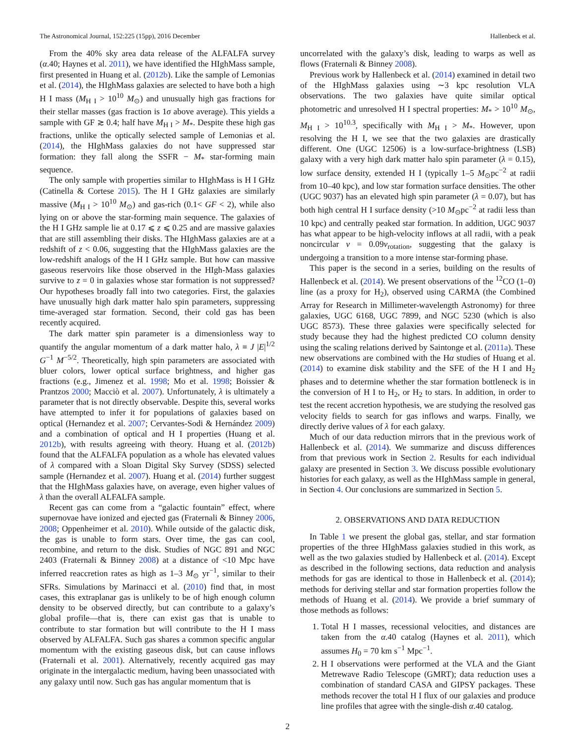The Astronomical Journal, 152:225 (15pp), 2016 December Hallenbeck et al.
From the 40% sky area data release of the ALFALFA survey (α.40; Haynes et al. 2011), we have identified the HIghMass sample, first presented in Huang et al. (2012b). Like the sample of Lemonias et al. (2014), the HIghMass galaxies are selected to have both a high H I mass (M<sub>H I</sub> > 10<sup>10</sup> M<sub>⊙</sub>) and unusually high gas fractions for their stellar masses (gas fraction is 1σ above average). This yields a sample with GF ≳ 0.4; half have M<sub>H I</sub> > M<sub>*</sub>. Despite these high gas fractions, unlike the optically selected sample of Lemonias et al. (2014), the HIghMass galaxies do not have suppressed star formation: they fall along the SSFR − M<sub>*</sub> star-forming main sequence.
The only sample with properties similar to HIghMass is H I GHz (Catinella & Cortese 2015). The H I GHz galaxies are similarly massive (M<sub>H I</sub> > 10<sup>10</sup> M<sub>⊙</sub>) and gas-rich (0.1< GF < 2), while also lying on or above the star-forming main sequence. The galaxies of the H I GHz sample lie at 0.17 ⩽ z ⩽ 0.25 and are massive galaxies that are still assembling their disks. The HIghMass galaxies are at a redshift of z < 0.06, suggesting that the HIghMass galaxies are the low-redshift analogs of the H I GHz sample. But how can massive gaseous reservoirs like those observed in the HIgh-Mass galaxies survive to z = 0 in galaxies whose star formation is not suppressed? Our hypotheses broadly fall into two categories. First, the galaxies have unusually high dark matter halo spin parameters, suppressing time-averaged star formation. Second, their cold gas has been recently acquired.
The dark matter spin parameter is a dimensionless way to quantify the angular momentum of a dark matter halo, λ ≡ J |E|<sup>1/2</sup> G<sup>−1</sup> M<sup>−5/2</sup>. Theoretically, high spin parameters are associated with bluer colors, lower optical surface brightness, and higher gas fractions (e.g., Jimenez et al. 1998; Mo et al. 1998; Boissier & Prantzos 2000; Macciò et al. 2007). Unfortunately, λ is ultimately a parameter that is not directly observable. Despite this, several works have attempted to infer it for populations of galaxies based on optical (Hernandez et al. 2007; Cervantes-Sodi & Hernández 2009) and a combination of optical and H I properties (Huang et al. 2012b), with results agreeing with theory. Huang et al. (2012b) found that the ALFALFA population as a whole has elevated values of λ compared with a Sloan Digital Sky Survey (SDSS) selected sample (Hernandez et al. 2007). Huang et al. (2014) further suggest that the HIghMass galaxies have, on average, even higher values of λ than the overall ALFALFA sample.
Recent gas can come from a “galactic fountain” effect, where supernovae have ionized and ejected gas (Fraternali & Binney 2006, 2008; Oppenheimer et al. 2010). While outside of the galactic disk, the gas is unable to form stars. Over time, the gas can cool, recombine, and return to the disk. Studies of NGC 891 and NGC 2403 (Fraternali & Binney 2008) at a distance of <10 Mpc have inferred reaccretion rates as high as 1–3 M<sub>⊙</sub> yr<sup>−1</sup>, similar to their SFRs. Simulations by Marinacci et al. (2010) find that, in most cases, this extraplanar gas is unlikely to be of high enough column density to be observed directly, but can contribute to a galaxy’s global profile—that is, there can exist gas that is unable to contribute to star formation but will contribute to the H I mass observed by ALFALFA. Such gas shares a common specific angular momentum with the existing gaseous disk, but can cause inflows (Fraternali et al. 2001). Alternatively, recently acquired gas may originate in the intergalactic medium, having been unassociated with any galaxy until now. Such gas has angular momentum that is
uncorrelated with the galaxy’s disk, leading to warps as well as flows (Fraternali & Binney 2008).
Previous work by Hallenbeck et al. (2014) examined in detail two of the HIghMass galaxies using ∼3 kpc resolution VLA observations. The two galaxies have quite similar optical photometric and unresolved H I spectral properties: M<sub>*</sub> > 10<sup>10</sup> M<sub>⊙</sub>, M<sub>H I</sub> > 10<sup>10.3</sup>, specifically with M<sub>H I</sub> > M<sub>*</sub>. However, upon resolving the H I, we see that the two galaxies are drastically different. One (UGC 12506) is a low-surface-brightness (LSB) galaxy with a very high dark matter halo spin parameter (λ = 0.15), low surface density, extended H I (typically 1–5 M<sub>⊙</sub>pc<sup>−2</sup> at radii from 10–40 kpc), and low star formation surface densities. The other (UGC 9037) has an elevated high spin parameter (λ = 0.07), but has both high central H I surface density (>10 M<sub>⊙</sub>pc<sup>−2</sup> at radii less than 10 kpc) and centrally peaked star formation. In addition, UGC 9037 has what appear to be high-velocity inflows at all radii, with a peak noncircular v = 0.09v<sub>rotation</sub>, suggesting that the galaxy is undergoing a transition to a more intense star-forming phase.
This paper is the second in a series, building on the results of Hallenbeck et al. (2014). We present observations of the <sup>12</sup>CO (1–0) line (as a proxy for H<sub>2</sub>), observed using CARMA (the Combined Array for Research in Millimeter-wavelength Astronomy) for three galaxies, UGC 6168, UGC 7899, and NGC 5230 (which is also UGC 8573). These three galaxies were specifically selected for study because they had the highest predicted CO column density using the scaling relations derived by Saintonge et al. (2011a). These new observations are combined with the Hα studies of Huang et al. (2014) to examine disk stability and the SFE of the H I and H<sub>2</sub> phases and to determine whether the star formation bottleneck is in the conversion of H I to H<sub>2</sub>, or H<sub>2</sub> to stars. In addition, in order to test the recent accretion hypothesis, we are studying the resolved gas velocity fields to search for gas inflows and warps. Finally, we directly derive values of λ for each galaxy.
Much of our data reduction mirrors that in the previous work of Hallenbeck et al. (2014). We summarize and discuss differences from that previous work in Section 2. Results for each individual galaxy are presented in Section 3. We discuss possible evolutionary histories for each galaxy, as well as the HIghMass sample in general, in Section 4. Our conclusions are summarized in Section 5.
2. OBSERVATIONS AND DATA REDUCTION
In Table 1 we present the global gas, stellar, and star formation properties of the three HIghMass galaxies studied in this work, as well as the two galaxies studied by Hallenbeck et al. (2014). Except as described in the following sections, data reduction and analysis methods for gas are identical to those in Hallenbeck et al. (2014); methods for deriving stellar and star formation properties follow the methods of Huang et al. (2014). We provide a brief summary of those methods as follows:
1. Total H I masses, recessional velocities, and distances are taken from the α.40 catalog (Haynes et al. 2011), which assumes H<sub>0</sub> = 70 km s<sup>−1</sup> Mpc<sup>−1</sup>.
2. H I observations were performed at the VLA and the Giant Metrewave Radio Telescope (GMRT); data reduction uses a combination of standard CASA and GIPSY packages. These methods recover the total H I flux of our galaxies and produce line profiles that agree with the single-dish α.40 catalog.
2